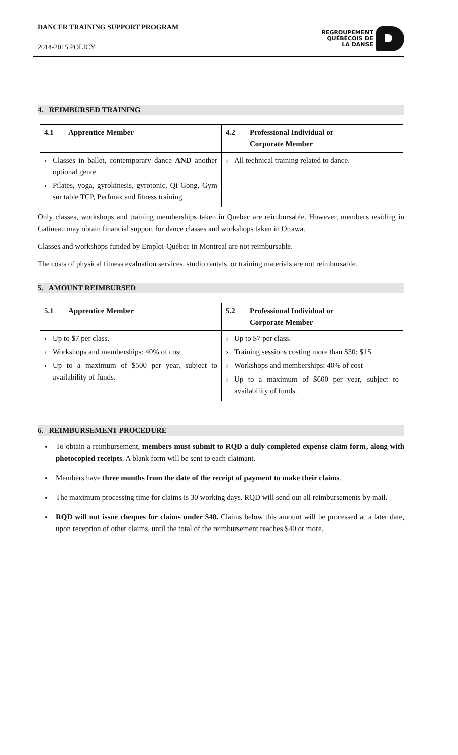DANCER TRAINING SUPPORT PROGRAM
2014-2015 POLICY
REGROUPEMENT
QUÉBÉCOIS DE
LA DANSE
4. REIMBURSED TRAINING
| 4.1 Apprentice Member | 4.2 Professional Individual or Corporate Member |
| --- | --- |
| › Classes in ballet, contemporary dance AND another optional genre › Pilates, yoga, gyrokinesis, gyrotonic, Qi Gong, Gym sur table TCP, Perfmax and fitness training | › All technical training related to dance. |
Only classes, workshops and training memberships taken in Quebec are reimbursable. However, members residing in Gatineau may obtain financial support for dance classes and workshops taken in Ottawa.
Classes and workshops funded by Emploi-Québec in Montreal are not reimbursable.
The costs of physical fitness evaluation services, studio rentals, or training materials are not reimbursable.
5. AMOUNT REIMBURSED
| 5.1 Apprentice Member | 5.2 Professional Individual or Corporate Member |
| --- | --- |
| › Up to $7 per class. › Workshops and memberships: 40% of cost › Up to a maximum of $500 per year, subject to availability of funds. | › Up to $7 per class. › Training sessions costing more than $30: $15 › Workshops and memberships: 40% of cost › Up to a maximum of $600 per year, subject to availability of funds. |
6. REIMBURSEMENT PROCEDURE
To obtain a reimbursement, members must submit to RQD a duly completed expense claim form, along with photocopied receipts. A blank form will be sent to each claimant.
Members have three months from the date of the receipt of payment to make their claims.
The maximum processing time for claims is 30 working days. RQD will send out all reimbursements by mail.
RQD will not issue cheques for claims under $40. Claims below this amount will be processed at a later date, upon reception of other claims, until the total of the reimbursement reaches $40 or more.